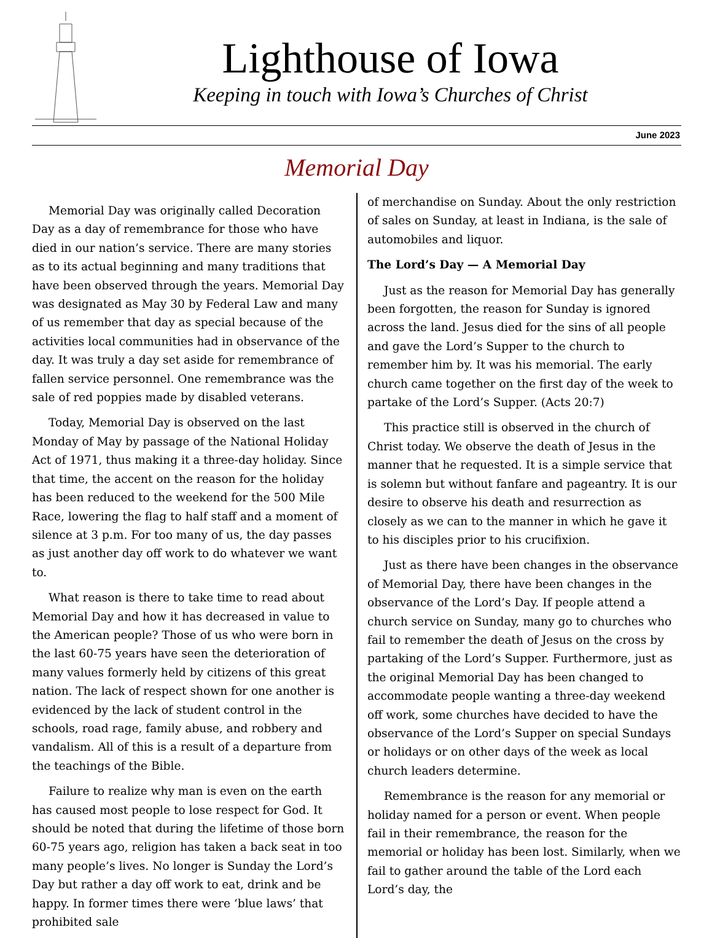Lighthouse of Iowa
Keeping in touch with Iowa’s Churches of Christ
June 2023
Memorial Day
Memorial Day was originally called Decoration Day as a day of remembrance for those who have died in our nation’s service. There are many stories as to its actual beginning and many traditions that have been observed through the years. Memorial Day was designated as May 30 by Federal Law and many of us remember that day as special because of the activities local communities had in observance of the day. It was truly a day set aside for remembrance of fallen service personnel. One remembrance was the sale of red poppies made by disabled veterans.
Today, Memorial Day is observed on the last Monday of May by passage of the National Holiday Act of 1971, thus making it a three-day holiday. Since that time, the accent on the reason for the holiday has been reduced to the weekend for the 500 Mile Race, lowering the flag to half staff and a moment of silence at 3 p.m. For too many of us, the day passes as just another day off work to do whatever we want to.
What reason is there to take time to read about Memorial Day and how it has decreased in value to the American people? Those of us who were born in the last 60-75 years have seen the deterioration of many values formerly held by citizens of this great nation. The lack of respect shown for one another is evidenced by the lack of student control in the schools, road rage, family abuse, and robbery and vandalism. All of this is a result of a departure from the teachings of the Bible.
Failure to realize why man is even on the earth has caused most people to lose respect for God. It should be noted that during the lifetime of those born 60-75 years ago, religion has taken a back seat in too many people’s lives. No longer is Sunday the Lord’s Day but rather a day off work to eat, drink and be happy. In former times there were ‘blue laws’ that prohibited sale
of merchandise on Sunday. About the only restriction of sales on Sunday, at least in Indiana, is the sale of automobiles and liquor.
The Lord’s Day — A Memorial Day
Just as the reason for Memorial Day has generally been forgotten, the reason for Sunday is ignored across the land. Jesus died for the sins of all people and gave the Lord’s Supper to the church to remember him by. It was his memorial. The early church came together on the first day of the week to partake of the Lord’s Supper. (Acts 20:7)
This practice still is observed in the church of Christ today. We observe the death of Jesus in the manner that he requested. It is a simple service that is solemn but without fanfare and pageantry. It is our desire to observe his death and resurrection as closely as we can to the manner in which he gave it to his disciples prior to his crucifixion.
Just as there have been changes in the observance of Memorial Day, there have been changes in the observance of the Lord’s Day. If people attend a church service on Sunday, many go to churches who fail to remember the death of Jesus on the cross by partaking of the Lord’s Supper. Furthermore, just as the original Memorial Day has been changed to accommodate people wanting a three-day weekend off work, some churches have decided to have the observance of the Lord’s Supper on special Sundays or holidays or on other days of the week as local church leaders determine.
Remembrance is the reason for any memorial or holiday named for a person or event. When people fail in their remembrance, the reason for the memorial or holiday has been lost. Similarly, when we fail to gather around the table of the Lord each Lord’s day, the